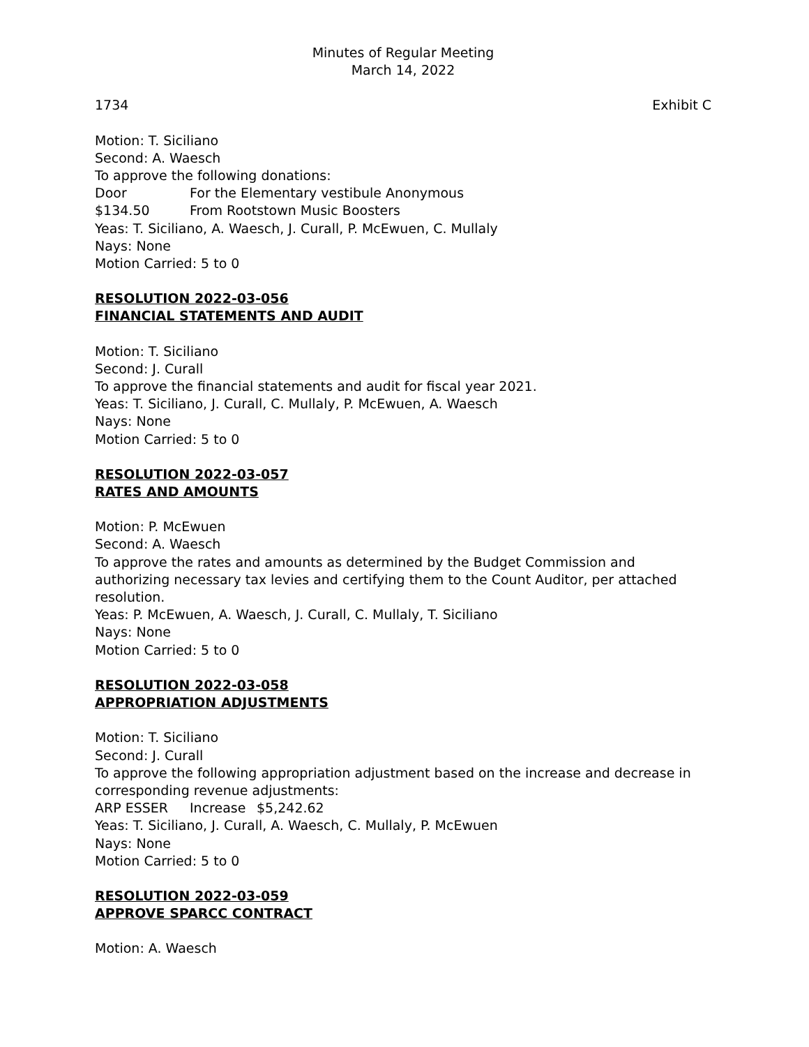Minutes of Regular Meeting
March 14, 2022
1734 Exhibit C
Motion: T. Siciliano
Second: A. Waesch
To approve the following donations:
Door For the Elementary vestibule Anonymous
$134.50 From Rootstown Music Boosters
Yeas: T. Siciliano, A. Waesch, J. Curall, P. McEwuen, C. Mullaly
Nays: None
Motion Carried: 5 to 0
RESOLUTION 2022-03-056
FINANCIAL STATEMENTS AND AUDIT
Motion: T. Siciliano
Second: J. Curall
To approve the financial statements and audit for fiscal year 2021.
Yeas: T. Siciliano, J. Curall, C. Mullaly, P. McEwuen, A. Waesch
Nays: None
Motion Carried: 5 to 0
RESOLUTION 2022-03-057
RATES AND AMOUNTS
Motion: P. McEwuen
Second: A. Waesch
To approve the rates and amounts as determined by the Budget Commission and authorizing necessary tax levies and certifying them to the Count Auditor, per attached resolution.
Yeas: P. McEwuen, A. Waesch, J. Curall, C. Mullaly, T. Siciliano
Nays: None
Motion Carried: 5 to 0
RESOLUTION 2022-03-058
APPROPRIATION ADJUSTMENTS
Motion: T. Siciliano
Second: J. Curall
To approve the following appropriation adjustment based on the increase and decrease in corresponding revenue adjustments:
ARP ESSER Increase $5,242.62
Yeas: T. Siciliano, J. Curall, A. Waesch, C. Mullaly, P. McEwuen
Nays: None
Motion Carried: 5 to 0
RESOLUTION 2022-03-059
APPROVE SPARCC CONTRACT
Motion: A. Waesch